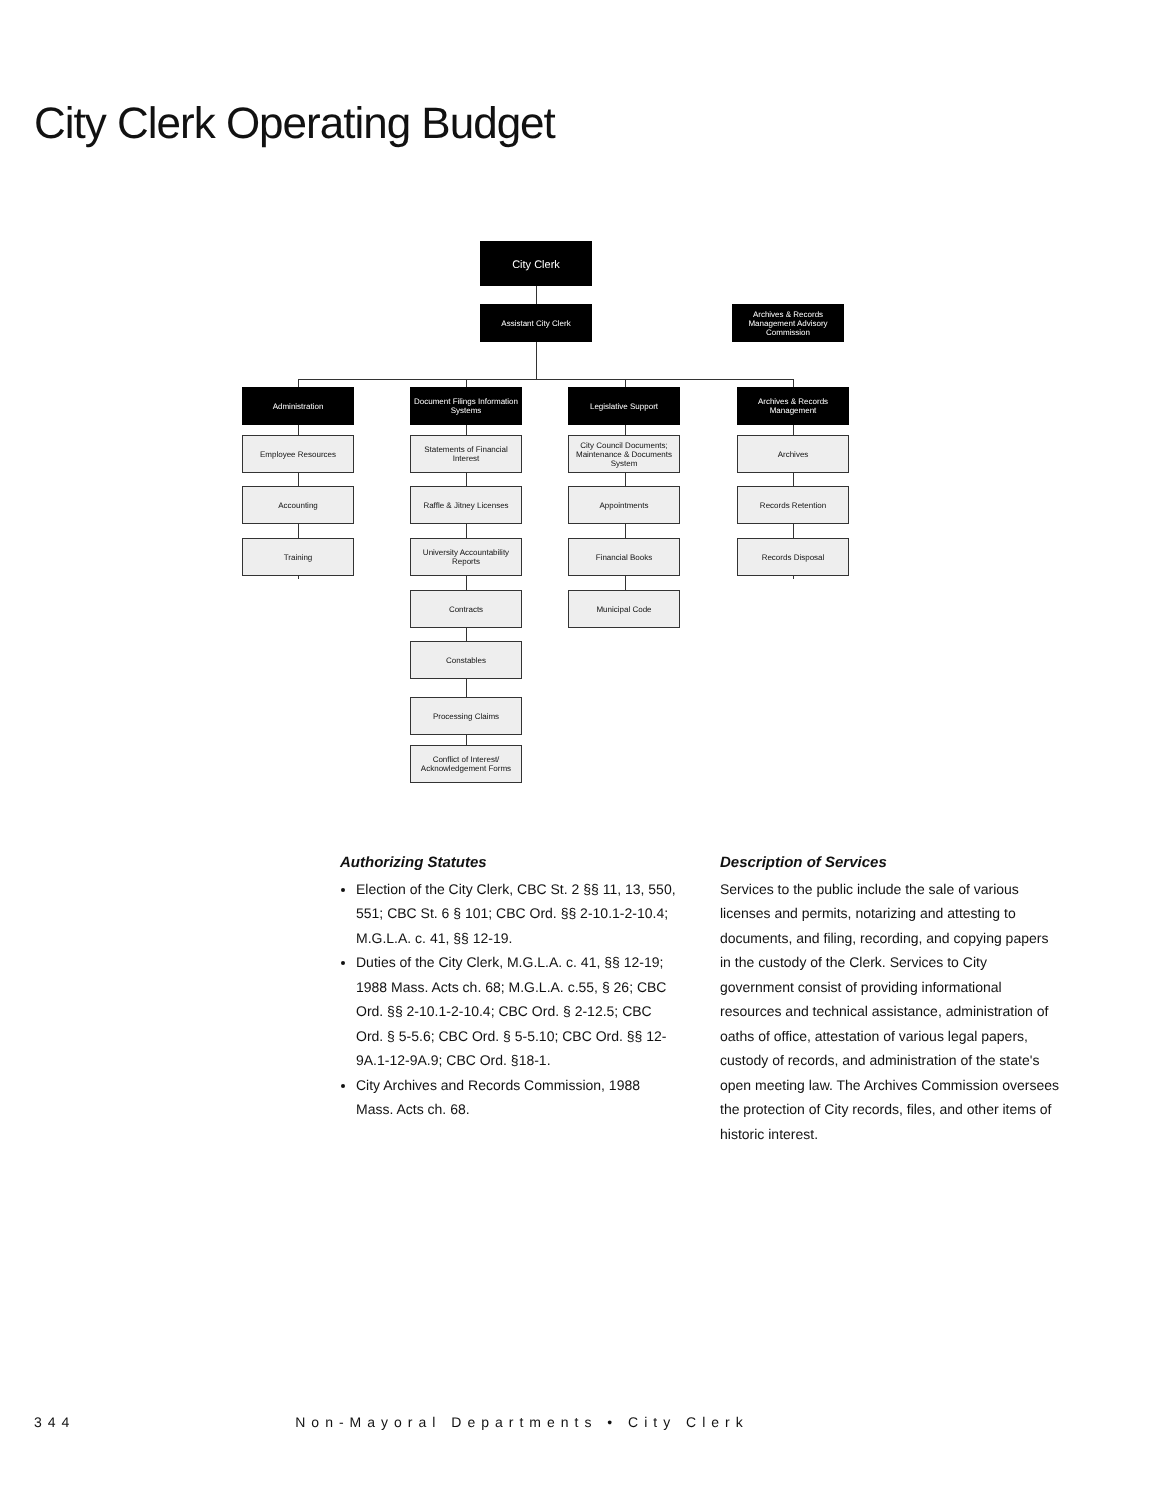City Clerk Operating Budget
City Clerk
Assistant City Clerk
Archives & Records Management Advisory Commission
Administration
Employee Resources
Accounting
Training
Document Filings Information Systems
Statements of Financial Interest
Raffle & Jitney Licenses
University Accountability Reports
Contracts
Constables
Processing Claims
Conflict of Interest/ Acknowledgement Forms
Legislative Support
City Council Documents; Maintenance & Documents System
Appointments
Financial Books
Municipal Code
Archives & Records Management
Archives
Records Retention
Records Disposal
Authorizing Statutes
Election of the City Clerk, CBC St. 2 §§ 11, 13, 550, 551; CBC St. 6 § 101; CBC Ord. §§ 2-10.1-2-10.4; M.G.L.A. c. 41, §§ 12-19.
Duties of the City Clerk, M.G.L.A. c. 41, §§ 12-19; 1988 Mass. Acts ch. 68; M.G.L.A. c.55, § 26; CBC Ord. §§ 2-10.1-2-10.4; CBC Ord. § 2-12.5; CBC Ord. § 5-5.6; CBC Ord. § 5-5.10; CBC Ord. §§ 12-9A.1-12-9A.9; CBC Ord. §18-1.
City Archives and Records Commission, 1988 Mass. Acts ch. 68.
Description of Services
Services to the public include the sale of various licenses and permits, notarizing and attesting to documents, and filing, recording, and copying papers in the custody of the Clerk. Services to City government consist of providing informational resources and technical assistance, administration of oaths of office, attestation of various legal papers, custody of records, and administration of the state's open meeting law. The Archives Commission oversees the protection of City records, files, and other items of historic interest.
344 Non-Mayoral Departments • City Clerk